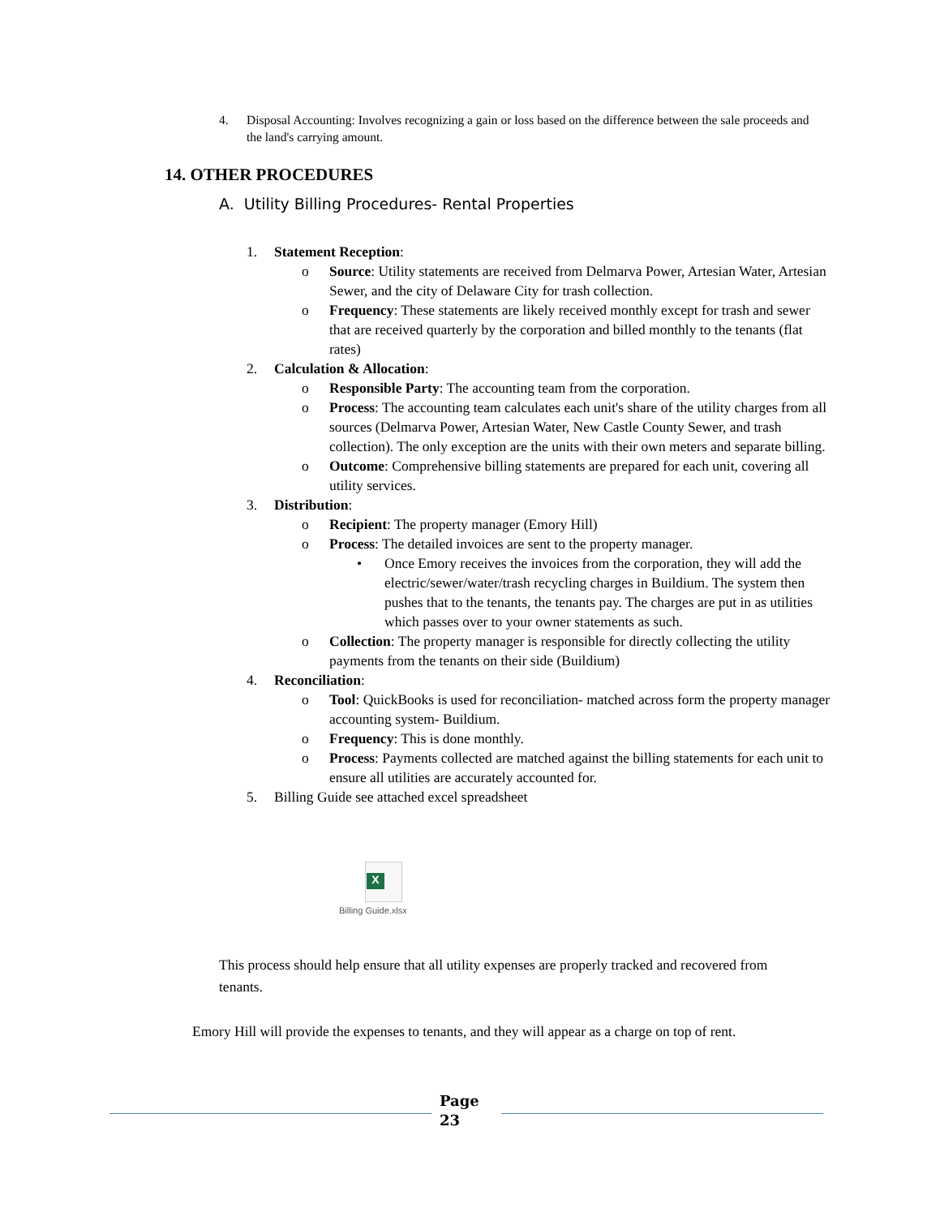4. Disposal Accounting: Involves recognizing a gain or loss based on the difference between the sale proceeds and the land's carrying amount.
14. OTHER PROCEDURES
A. Utility Billing Procedures- Rental Properties
1. Statement Reception:
o Source: Utility statements are received from Delmarva Power, Artesian Water, Artesian Sewer, and the city of Delaware City for trash collection.
o Frequency: These statements are likely received monthly except for trash and sewer that are received quarterly by the corporation and billed monthly to the tenants (flat rates)
2. Calculation & Allocation:
o Responsible Party: The accounting team from the corporation.
o Process: The accounting team calculates each unit's share of the utility charges from all sources (Delmarva Power, Artesian Water, New Castle County Sewer, and trash collection). The only exception are the units with their own meters and separate billing.
o Outcome: Comprehensive billing statements are prepared for each unit, covering all utility services.
3. Distribution:
o Recipient: The property manager (Emory Hill)
o Process: The detailed invoices are sent to the property manager.
• Once Emory receives the invoices from the corporation, they will add the electric/sewer/water/trash recycling charges in Buildium. The system then pushes that to the tenants, the tenants pay. The charges are put in as utilities which passes over to your owner statements as such.
o Collection: The property manager is responsible for directly collecting the utility payments from the tenants on their side (Buildium)
4. Reconciliation:
o Tool: QuickBooks is used for reconciliation- matched across form the property manager accounting system- Buildium.
o Frequency: This is done monthly.
o Process: Payments collected are matched against the billing statements for each unit to ensure all utilities are accurately accounted for.
5. Billing Guide see attached excel spreadsheet
X
Billing Guide.xlsx
This process should help ensure that all utility expenses are properly tracked and recovered from tenants.
Emory Hill will provide the expenses to tenants, and they will appear as a charge on top of rent.
Page
23